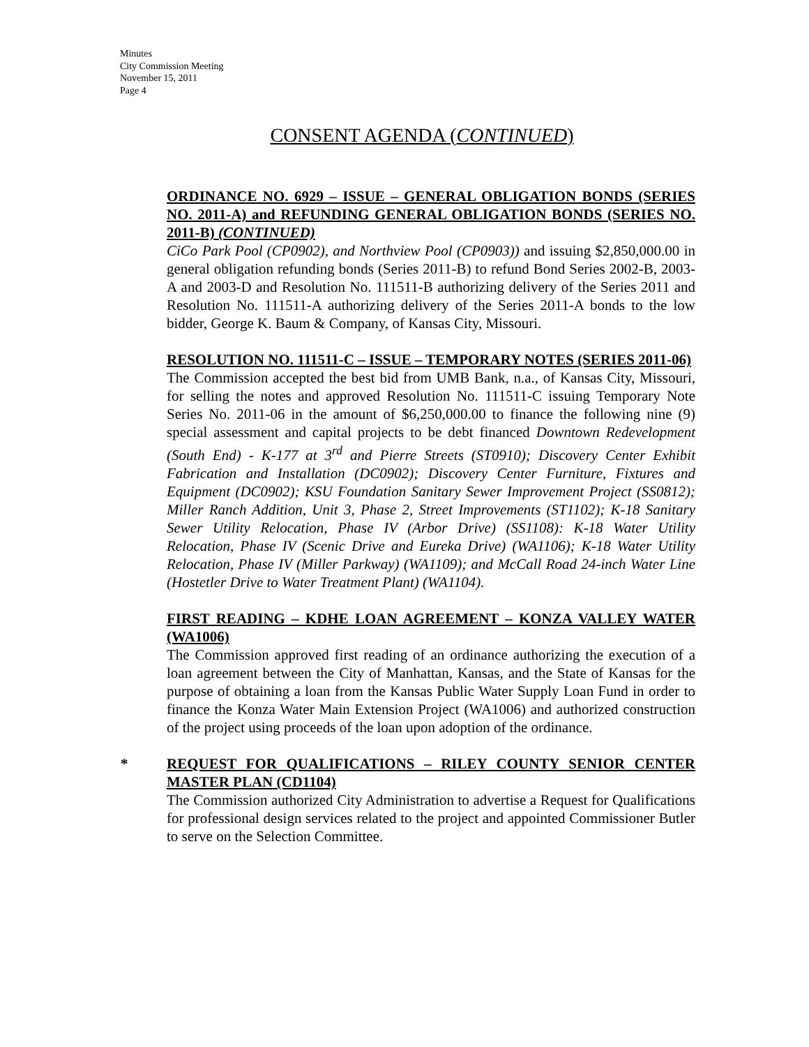Minutes
City Commission Meeting
November 15, 2011
Page 4
CONSENT AGENDA (CONTINUED)
ORDINANCE NO. 6929 – ISSUE – GENERAL OBLIGATION BONDS (SERIES NO. 2011-A) and REFUNDING GENERAL OBLIGATION BONDS (SERIES NO. 2011-B) (CONTINUED)
CiCo Park Pool (CP0902), and Northview Pool (CP0903)) and issuing $2,850,000.00 in general obligation refunding bonds (Series 2011-B) to refund Bond Series 2002-B, 2003-A and 2003-D and Resolution No. 111511-B authorizing delivery of the Series 2011 and Resolution No. 111511-A authorizing delivery of the Series 2011-A bonds to the low bidder, George K. Baum & Company, of Kansas City, Missouri.
RESOLUTION NO. 111511-C – ISSUE – TEMPORARY NOTES (SERIES 2011-06)
The Commission accepted the best bid from UMB Bank, n.a., of Kansas City, Missouri, for selling the notes and approved Resolution No. 111511-C issuing Temporary Note Series No. 2011-06 in the amount of $6,250,000.00 to finance the following nine (9) special assessment and capital projects to be debt financed Downtown Redevelopment (South End) - K-177 at 3<sup>rd</sup> and Pierre Streets (ST0910); Discovery Center Exhibit Fabrication and Installation (DC0902); Discovery Center Furniture, Fixtures and Equipment (DC0902); KSU Foundation Sanitary Sewer Improvement Project (SS0812); Miller Ranch Addition, Unit 3, Phase 2, Street Improvements (ST1102); K-18 Sanitary Sewer Utility Relocation, Phase IV (Arbor Drive) (SS1108): K-18 Water Utility Relocation, Phase IV (Scenic Drive and Eureka Drive) (WA1106); K-18 Water Utility Relocation, Phase IV (Miller Parkway) (WA1109); and McCall Road 24-inch Water Line (Hostetler Drive to Water Treatment Plant) (WA1104).
FIRST READING – KDHE LOAN AGREEMENT – KONZA VALLEY WATER (WA1006)
The Commission approved first reading of an ordinance authorizing the execution of a loan agreement between the City of Manhattan, Kansas, and the State of Kansas for the purpose of obtaining a loan from the Kansas Public Water Supply Loan Fund in order to finance the Konza Water Main Extension Project (WA1006) and authorized construction of the project using proceeds of the loan upon adoption of the ordinance.
*
REQUEST FOR QUALIFICATIONS – RILEY COUNTY SENIOR CENTER MASTER PLAN (CD1104)
The Commission authorized City Administration to advertise a Request for Qualifications for professional design services related to the project and appointed Commissioner Butler to serve on the Selection Committee.